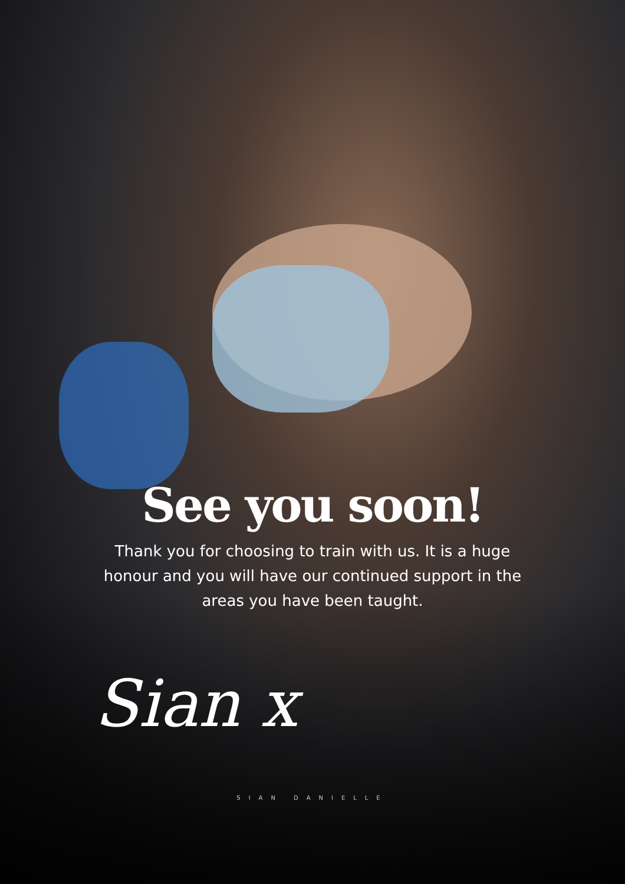See you soon!
Thank you for choosing to train with us. It is a huge honour and you will have our continued support in the areas you have been taught.
Sian x
SIAN DANIELLE